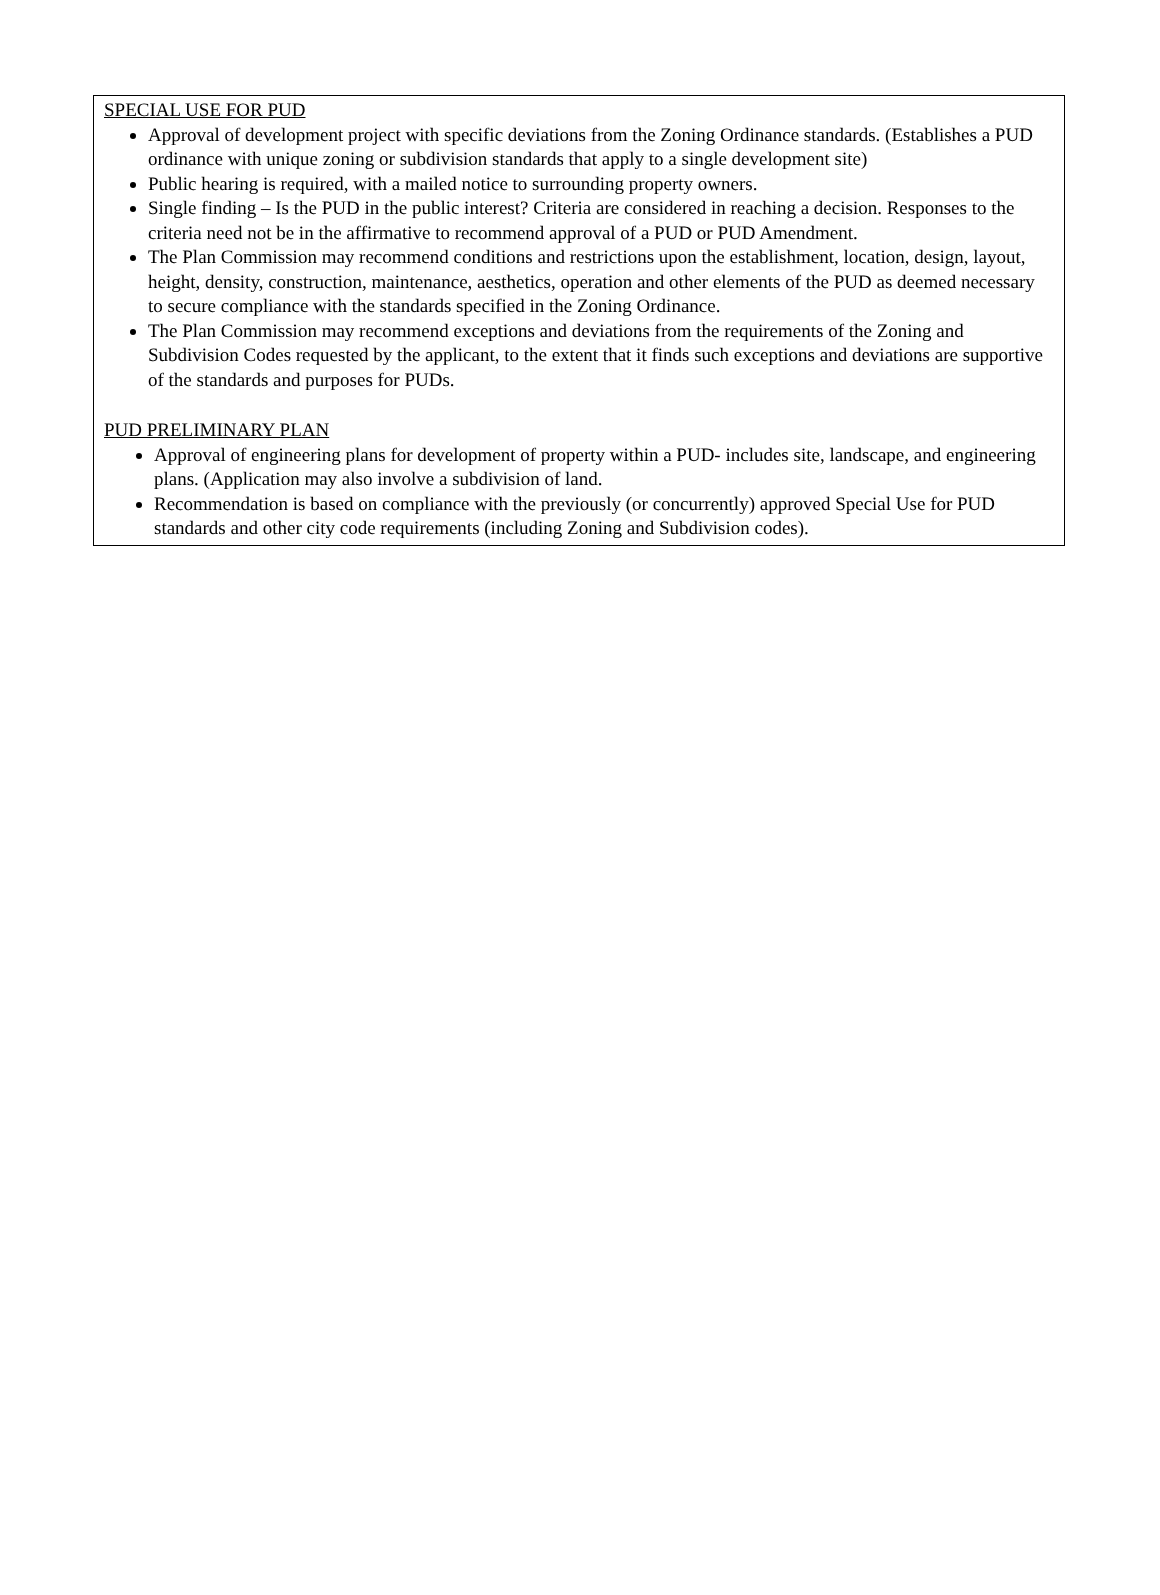SPECIAL USE FOR PUD
Approval of development project with specific deviations from the Zoning Ordinance standards. (Establishes a PUD ordinance with unique zoning or subdivision standards that apply to a single development site)
Public hearing is required, with a mailed notice to surrounding property owners.
Single finding – Is the PUD in the public interest? Criteria are considered in reaching a decision. Responses to the criteria need not be in the affirmative to recommend approval of a PUD or PUD Amendment.
The Plan Commission may recommend conditions and restrictions upon the establishment, location, design, layout, height, density, construction, maintenance, aesthetics, operation and other elements of the PUD as deemed necessary to secure compliance with the standards specified in the Zoning Ordinance.
The Plan Commission may recommend exceptions and deviations from the requirements of the Zoning and Subdivision Codes requested by the applicant, to the extent that it finds such exceptions and deviations are supportive of the standards and purposes for PUDs.
PUD PRELIMINARY PLAN
Approval of engineering plans for development of property within a PUD- includes site, landscape, and engineering plans. (Application may also involve a subdivision of land.
Recommendation is based on compliance with the previously (or concurrently) approved Special Use for PUD standards and other city code requirements (including Zoning and Subdivision codes).